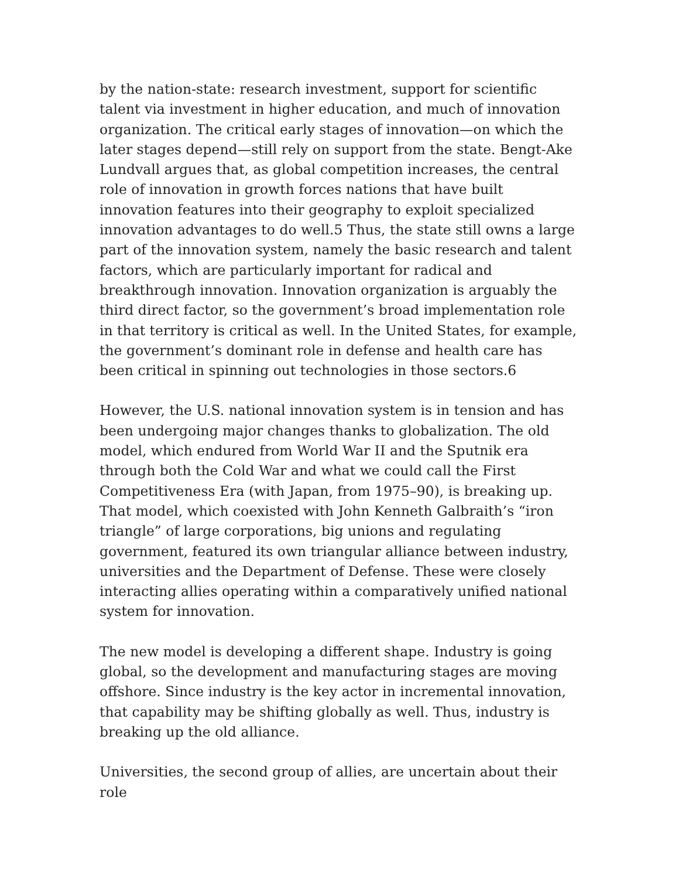by the nation-state: research investment, support for scientific talent via investment in higher education, and much of innovation organization. The critical early stages of innovation—on which the later stages depend—still rely on support from the state. Bengt-Ake Lundvall argues that, as global competition increases, the central role of innovation in growth forces nations that have built innovation features into their geography to exploit specialized innovation advantages to do well.5 Thus, the state still owns a large part of the innovation system, namely the basic research and talent factors, which are particularly important for radical and breakthrough innovation. Innovation organization is arguably the third direct factor, so the government’s broad implementation role in that territory is critical as well. In the United States, for example, the government’s dominant role in defense and health care has been critical in spinning out technologies in those sectors.6
However, the U.S. national innovation system is in tension and has been undergoing major changes thanks to globalization. The old model, which endured from World War II and the Sputnik era through both the Cold War and what we could call the First Competitiveness Era (with Japan, from 1975–90), is breaking up. That model, which coexisted with John Kenneth Galbraith’s “iron triangle” of large corporations, big unions and regulating government, featured its own triangular alliance between industry, universities and the Department of Defense. These were closely interacting allies operating within a comparatively unified national system for innovation.
The new model is developing a different shape. Industry is going global, so the development and manufacturing stages are moving offshore. Since industry is the key actor in incremental innovation, that capability may be shifting globally as well. Thus, industry is breaking up the old alliance.
Universities, the second group of allies, are uncertain about their role